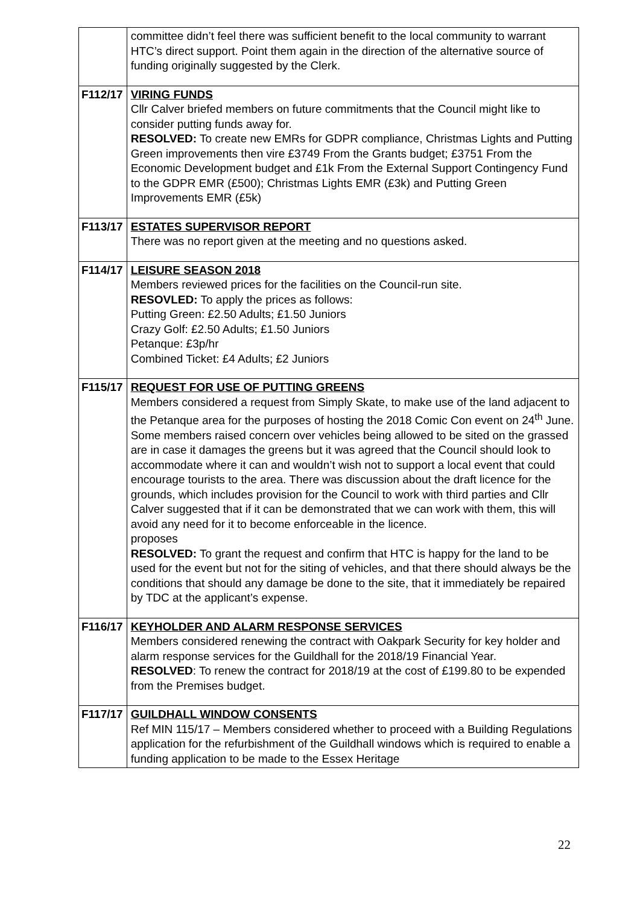| | committee didn’t feel there was sufficient benefit to the local community to warrant HTC’s direct support. Point them again in the direction of the alternative source of funding originally suggested by the Clerk. |
| F112/17 | VIRING FUNDS Cllr Calver briefed members on future commitments that the Council might like to consider putting funds away for. RESOLVED: To create new EMRs for GDPR compliance, Christmas Lights and Putting Green improvements then vire £3749 From the Grants budget; £3751 From the Economic Development budget and £1k From the External Support Contingency Fund to the GDPR EMR (£500); Christmas Lights EMR (£3k) and Putting Green Improvements EMR (£5k) |
| F113/17 | ESTATES SUPERVISOR REPORT There was no report given at the meeting and no questions asked. |
| F114/17 | LEISURE SEASON 2018 Members reviewed prices for the facilities on the Council-run site. RESOVLED: To apply the prices as follows: Putting Green: £2.50 Adults; £1.50 Juniors Crazy Golf: £2.50 Adults; £1.50 Juniors Petanque: £3p/hr Combined Ticket: £4 Adults; £2 Juniors |
| F115/17 | REQUEST FOR USE OF PUTTING GREENS Members considered a request from Simply Skate, to make use of the land adjacent to the Petanque area for the purposes of hosting the 2018 Comic Con event on 24<sup>th</sup> June. Some members raised concern over vehicles being allowed to be sited on the grassed are in case it damages the greens but it was agreed that the Council should look to accommodate where it can and wouldn’t wish not to support a local event that could encourage tourists to the area. There was discussion about the draft licence for the grounds, which includes provision for the Council to work with third parties and Cllr Calver suggested that if it can be demonstrated that we can work with them, this will avoid any need for it to become enforceable in the licence. proposes RESOLVED: To grant the request and confirm that HTC is happy for the land to be used for the event but not for the siting of vehicles, and that there should always be the conditions that should any damage be done to the site, that it immediately be repaired by TDC at the applicant’s expense. |
| F116/17 | KEYHOLDER AND ALARM RESPONSE SERVICES Members considered renewing the contract with Oakpark Security for key holder and alarm response services for the Guildhall for the 2018/19 Financial Year. RESOLVED : To renew the contract for 2018/19 at the cost of £199.80 to be expended from the Premises budget. |
| F117/17 | GUILDHALL WINDOW CONSENTS Ref MIN 115/17 – Members considered whether to proceed with a Building Regulations application for the refurbishment of the Guildhall windows which is required to enable a funding application to be made to the Essex Heritage |
22